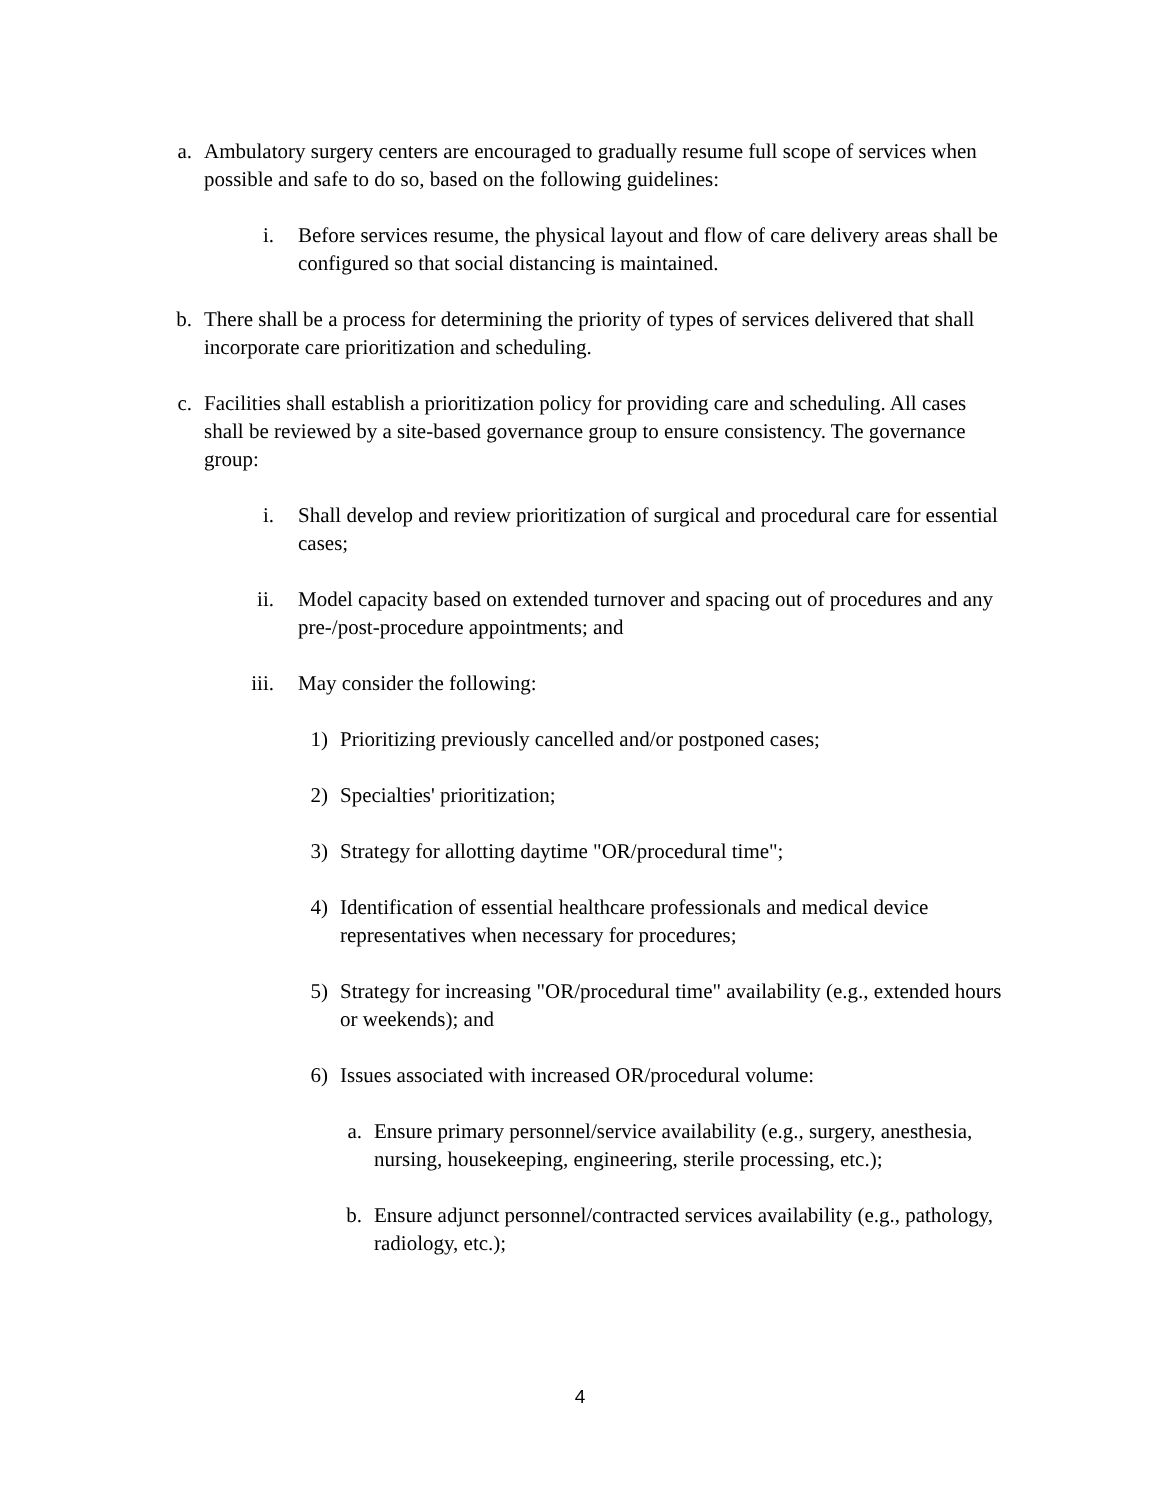a. Ambulatory surgery centers are encouraged to gradually resume full scope of services when possible and safe to do so, based on the following guidelines:
i. Before services resume, the physical layout and flow of care delivery areas shall be configured so that social distancing is maintained.
b. There shall be a process for determining the priority of types of services delivered that shall incorporate care prioritization and scheduling.
c. Facilities shall establish a prioritization policy for providing care and scheduling. All cases shall be reviewed by a site-based governance group to ensure consistency. The governance group:
i. Shall develop and review prioritization of surgical and procedural care for essential cases;
ii. Model capacity based on extended turnover and spacing out of procedures and any pre-/post-procedure appointments; and
iii. May consider the following:
1) Prioritizing previously cancelled and/or postponed cases;
2) Specialties' prioritization;
3) Strategy for allotting daytime "OR/procedural time";
4) Identification of essential healthcare professionals and medical device representatives when necessary for procedures;
5) Strategy for increasing "OR/procedural time" availability (e.g., extended hours or weekends); and
6) Issues associated with increased OR/procedural volume:
a. Ensure primary personnel/service availability (e.g., surgery, anesthesia, nursing, housekeeping, engineering, sterile processing, etc.);
b. Ensure adjunct personnel/contracted services availability (e.g., pathology, radiology, etc.);
4